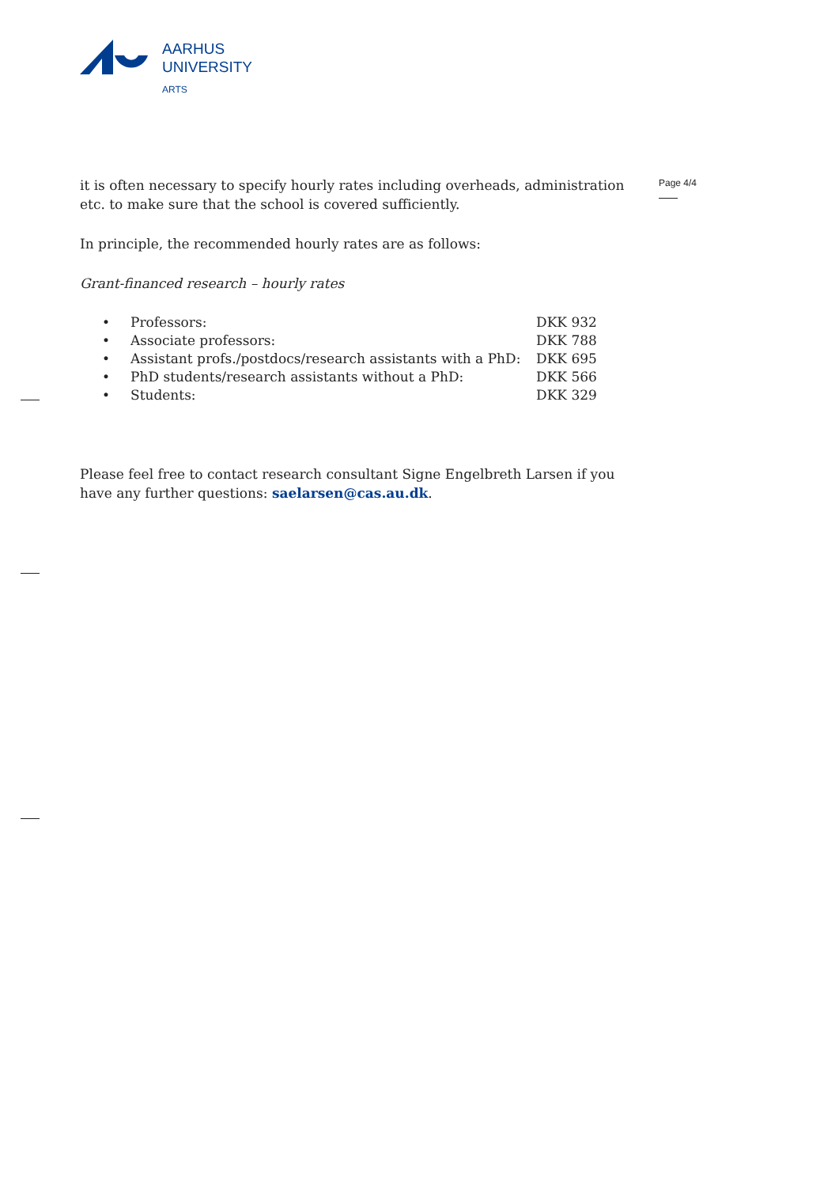AARHUS
UNIVERSITY
ARTS
Page 4/4
it is often necessary to specify hourly rates including overheads, administration etc. to make sure that the school is covered sufficiently.
In principle, the recommended hourly rates are as follows:
Grant-financed research – hourly rates
| • | Professors: | DKK 932 |
| • | Associate professors: | DKK 788 |
| • | Assistant profs./postdocs/research assistants with a PhD: | DKK 695 |
| • | PhD students/research assistants without a PhD: | DKK 566 |
| • | Students: | DKK 329 |
Please feel free to contact research consultant Signe Engelbreth Larsen if you have any further questions: saelarsen@cas.au.dk.